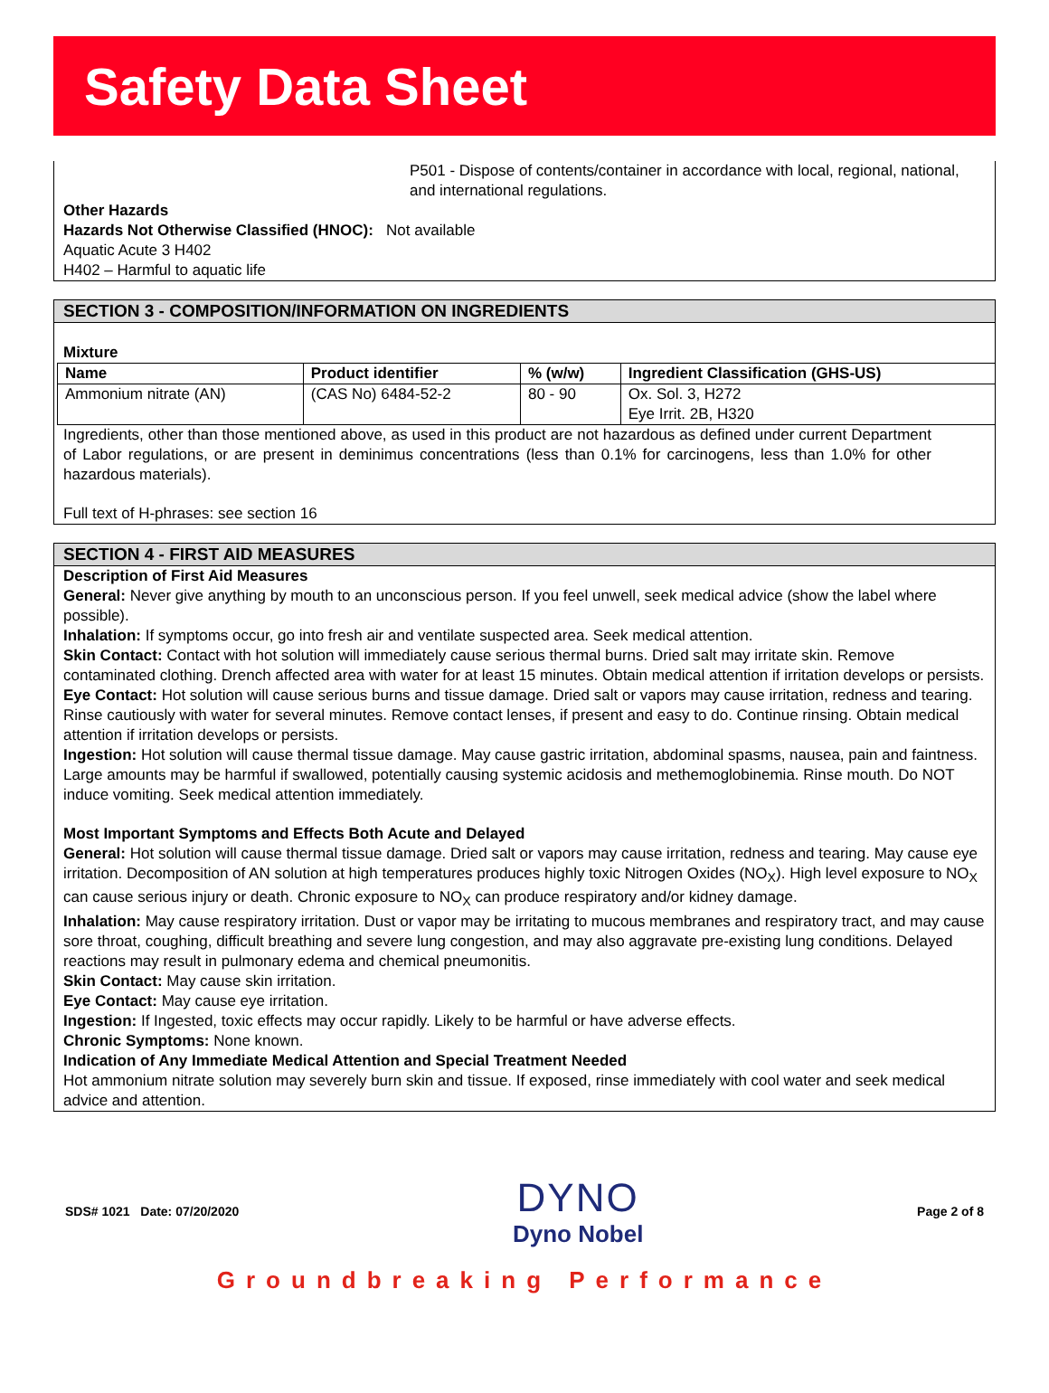Safety Data Sheet
P501 - Dispose of contents/container in accordance with local, regional, national, and international regulations.
Other Hazards
Hazards Not Otherwise Classified (HNOC): Not available
Aquatic Acute 3 H402
H402 – Harmful to aquatic life
SECTION 3 - COMPOSITION/INFORMATION ON INGREDIENTS
Mixture
| Name | Product identifier | % (w/w) | Ingredient Classification (GHS-US) |
| --- | --- | --- | --- |
| Ammonium nitrate (AN) | (CAS No) 6484-52-2 | 80 - 90 | Ox. Sol. 3, H272 Eye Irrit. 2B, H320 |
Ingredients, other than those mentioned above, as used in this product are not hazardous as defined under current Department of Labor regulations, or are present in deminimus concentrations (less than 0.1% for carcinogens, less than 1.0% for other hazardous materials).
Full text of H-phrases: see section 16
SECTION 4 - FIRST AID MEASURES
Description of First Aid Measures
General: Never give anything by mouth to an unconscious person. If you feel unwell, seek medical advice (show the label where possible).
Inhalation: If symptoms occur, go into fresh air and ventilate suspected area. Seek medical attention.
Skin Contact: Contact with hot solution will immediately cause serious thermal burns. Dried salt may irritate skin. Remove contaminated clothing. Drench affected area with water for at least 15 minutes. Obtain medical attention if irritation develops or persists.
Eye Contact: Hot solution will cause serious burns and tissue damage. Dried salt or vapors may cause irritation, redness and tearing. Rinse cautiously with water for several minutes. Remove contact lenses, if present and easy to do. Continue rinsing. Obtain medical attention if irritation develops or persists.
Ingestion: Hot solution will cause thermal tissue damage. May cause gastric irritation, abdominal spasms, nausea, pain and faintness. Large amounts may be harmful if swallowed, potentially causing systemic acidosis and methemoglobinemia. Rinse mouth. Do NOT induce vomiting. Seek medical attention immediately.
Most Important Symptoms and Effects Both Acute and Delayed
General: Hot solution will cause thermal tissue damage. Dried salt or vapors may cause irritation, redness and tearing. May cause eye irritation. Decomposition of AN solution at high temperatures produces highly toxic Nitrogen Oxides (NO<sub>X</sub>). High level exposure to NO<sub>X</sub> can cause serious injury or death. Chronic exposure to NO<sub>X</sub> can produce respiratory and/or kidney damage.
Inhalation: May cause respiratory irritation. Dust or vapor may be irritating to mucous membranes and respiratory tract, and may cause sore throat, coughing, difficult breathing and severe lung congestion, and may also aggravate pre-existing lung conditions. Delayed reactions may result in pulmonary edema and chemical pneumonitis.
Skin Contact: May cause skin irritation.
Eye Contact: May cause eye irritation.
Ingestion: If Ingested, toxic effects may occur rapidly. Likely to be harmful or have adverse effects.
Chronic Symptoms: None known.
Indication of Any Immediate Medical Attention and Special Treatment Needed
Hot ammonium nitrate solution may severely burn skin and tissue. If exposed, rinse immediately with cool water and seek medical advice and attention.
SDS# 1021 Date: 07/20/2020
DYNO
Dyno Nobel
Page 2 of 8
Groundbreaking Performance